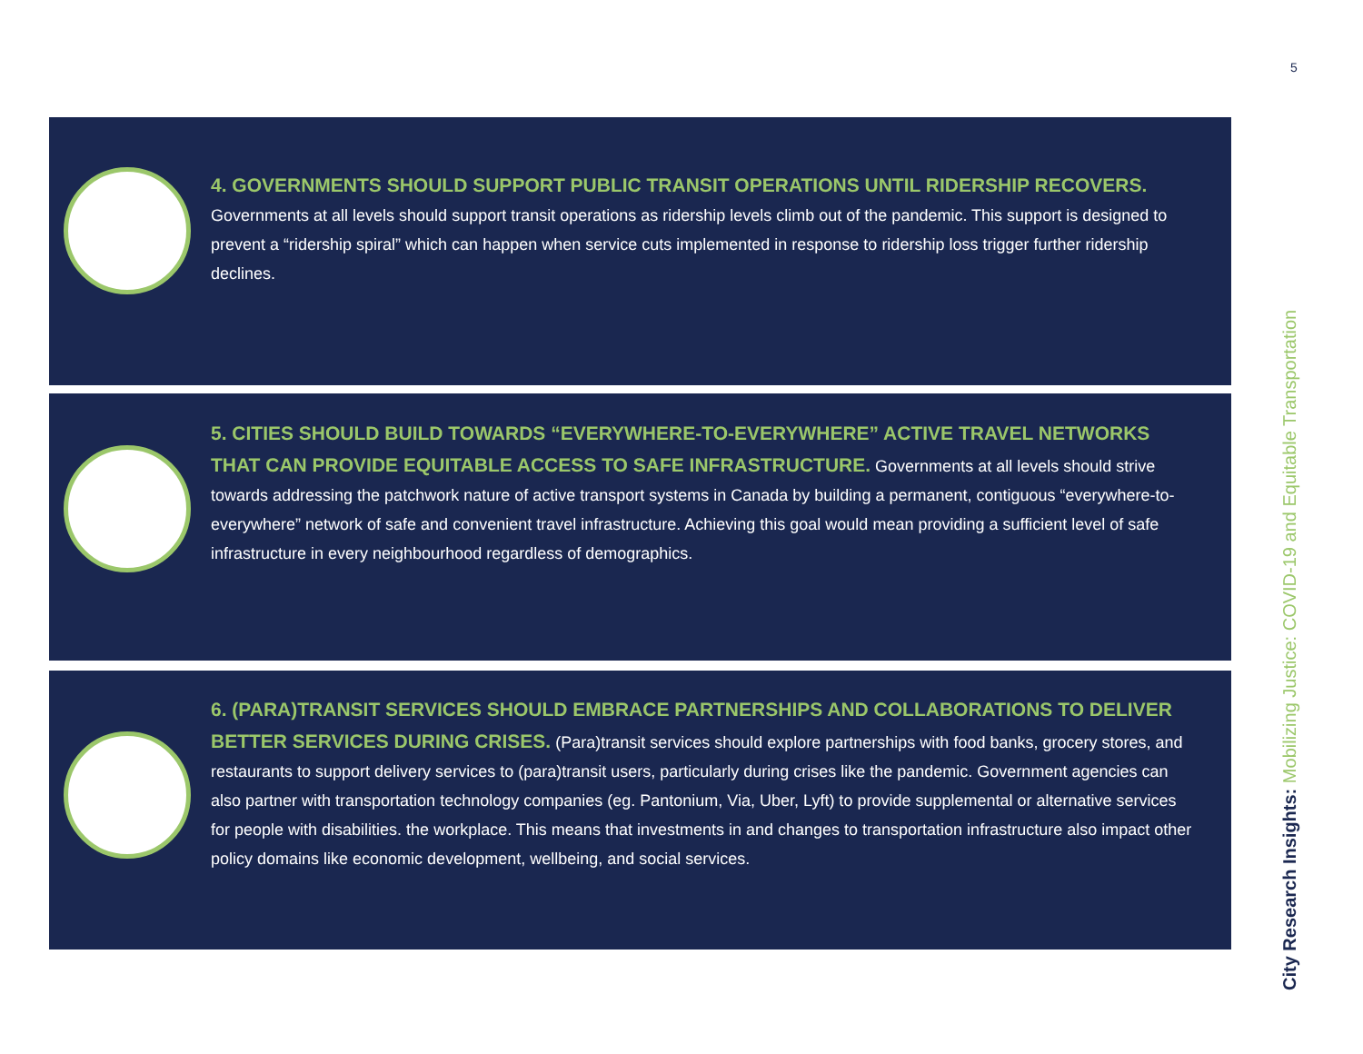5
4. GOVERNMENTS SHOULD SUPPORT PUBLIC TRANSIT OPERATIONS UNTIL RIDERSHIP RECOVERS. Governments at all levels should support transit operations as ridership levels climb out of the pandemic. This support is designed to prevent a “ridership spiral” which can happen when service cuts implemented in response to ridership loss trigger further ridership declines.
5. CITIES SHOULD BUILD TOWARDS “EVERYWHERE-TO-EVERYWHERE” ACTIVE TRAVEL NETWORKS THAT CAN PROVIDE EQUITABLE ACCESS TO SAFE INFRASTRUCTURE. Governments at all levels should strive towards addressing the patchwork nature of active transport systems in Canada by building a permanent, contiguous “everywhere-to-everywhere” network of safe and convenient travel infrastructure. Achieving this goal would mean providing a sufficient level of safe infrastructure in every neighbourhood regardless of demographics.
6. (PARA)TRANSIT SERVICES SHOULD EMBRACE PARTNERSHIPS AND COLLABORATIONS TO DELIVER BETTER SERVICES DURING CRISES. (Para)transit services should explore partnerships with food banks, grocery stores, and restaurants to support delivery services to (para)transit users, particularly during crises like the pandemic. Government agencies can also partner with transportation technology companies (eg. Pantonium, Via, Uber, Lyft) to provide supplemental or alternative services for people with disabilities. the workplace. This means that investments in and changes to transportation infrastructure also impact other policy domains like economic development, wellbeing, and social services.
City Research Insights: Mobilizing Justice: COVID-19 and Equitable Transportation